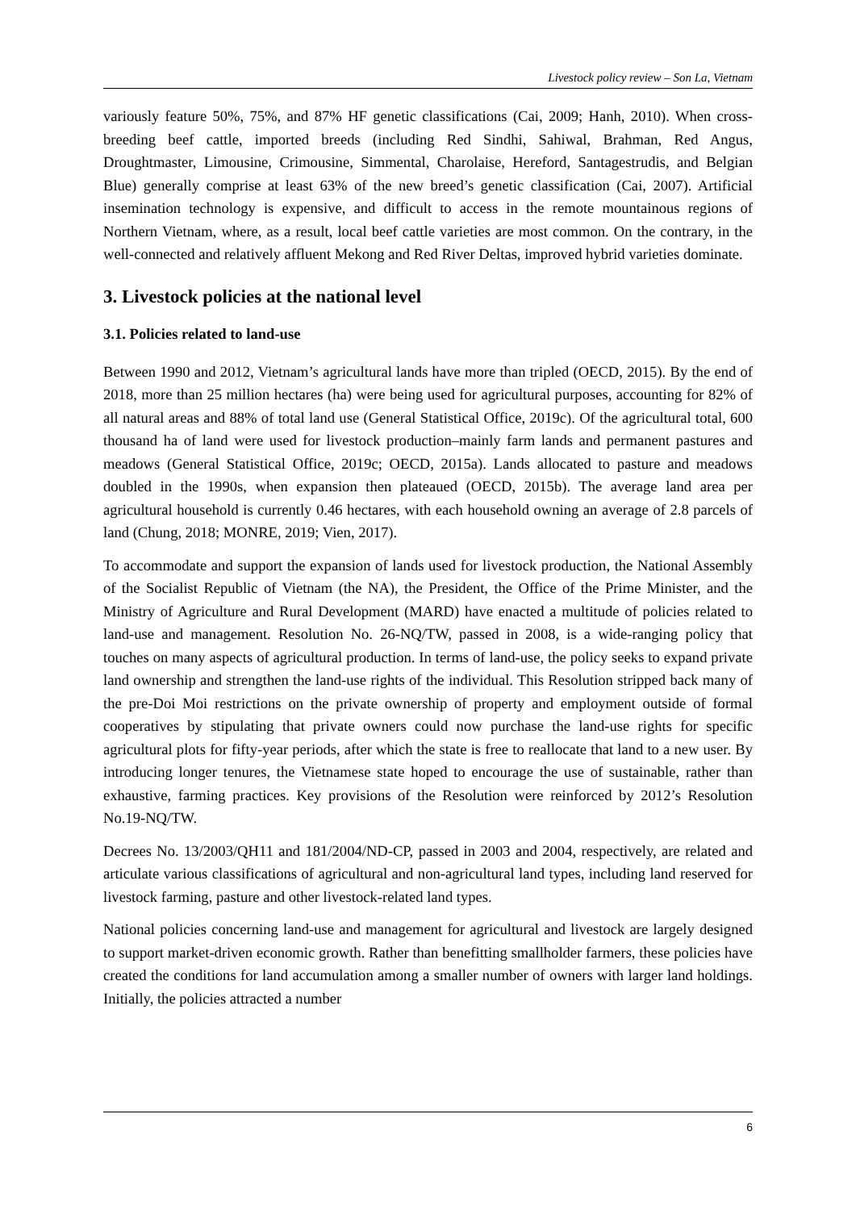Livestock policy review – Son La, Vietnam
variously feature 50%, 75%, and 87% HF genetic classifications (Cai, 2009; Hanh, 2010). When cross-breeding beef cattle, imported breeds (including Red Sindhi, Sahiwal, Brahman, Red Angus, Droughtmaster, Limousine, Crimousine, Simmental, Charolaise, Hereford, Santagestrudis, and Belgian Blue) generally comprise at least 63% of the new breed’s genetic classification (Cai, 2007). Artificial insemination technology is expensive, and difficult to access in the remote mountainous regions of Northern Vietnam, where, as a result, local beef cattle varieties are most common. On the contrary, in the well-connected and relatively affluent Mekong and Red River Deltas, improved hybrid varieties dominate.
3. Livestock policies at the national level
3.1. Policies related to land-use
Between 1990 and 2012, Vietnam’s agricultural lands have more than tripled (OECD, 2015). By the end of 2018, more than 25 million hectares (ha) were being used for agricultural purposes, accounting for 82% of all natural areas and 88% of total land use (General Statistical Office, 2019c). Of the agricultural total, 600 thousand ha of land were used for livestock production–mainly farm lands and permanent pastures and meadows (General Statistical Office, 2019c; OECD, 2015a). Lands allocated to pasture and meadows doubled in the 1990s, when expansion then plateaued (OECD, 2015b). The average land area per agricultural household is currently 0.46 hectares, with each household owning an average of 2.8 parcels of land (Chung, 2018; MONRE, 2019; Vien, 2017).
To accommodate and support the expansion of lands used for livestock production, the National Assembly of the Socialist Republic of Vietnam (the NA), the President, the Office of the Prime Minister, and the Ministry of Agriculture and Rural Development (MARD) have enacted a multitude of policies related to land-use and management. Resolution No. 26-NQ/TW, passed in 2008, is a wide-ranging policy that touches on many aspects of agricultural production. In terms of land-use, the policy seeks to expand private land ownership and strengthen the land-use rights of the individual. This Resolution stripped back many of the pre-Doi Moi restrictions on the private ownership of property and employment outside of formal cooperatives by stipulating that private owners could now purchase the land-use rights for specific agricultural plots for fifty-year periods, after which the state is free to reallocate that land to a new user. By introducing longer tenures, the Vietnamese state hoped to encourage the use of sustainable, rather than exhaustive, farming practices. Key provisions of the Resolution were reinforced by 2012’s Resolution No.19-NQ/TW.
Decrees No. 13/2003/QH11 and 181/2004/ND-CP, passed in 2003 and 2004, respectively, are related and articulate various classifications of agricultural and non-agricultural land types, including land reserved for livestock farming, pasture and other livestock-related land types.
National policies concerning land-use and management for agricultural and livestock are largely designed to support market-driven economic growth. Rather than benefitting smallholder farmers, these policies have created the conditions for land accumulation among a smaller number of owners with larger land holdings. Initially, the policies attracted a number
6